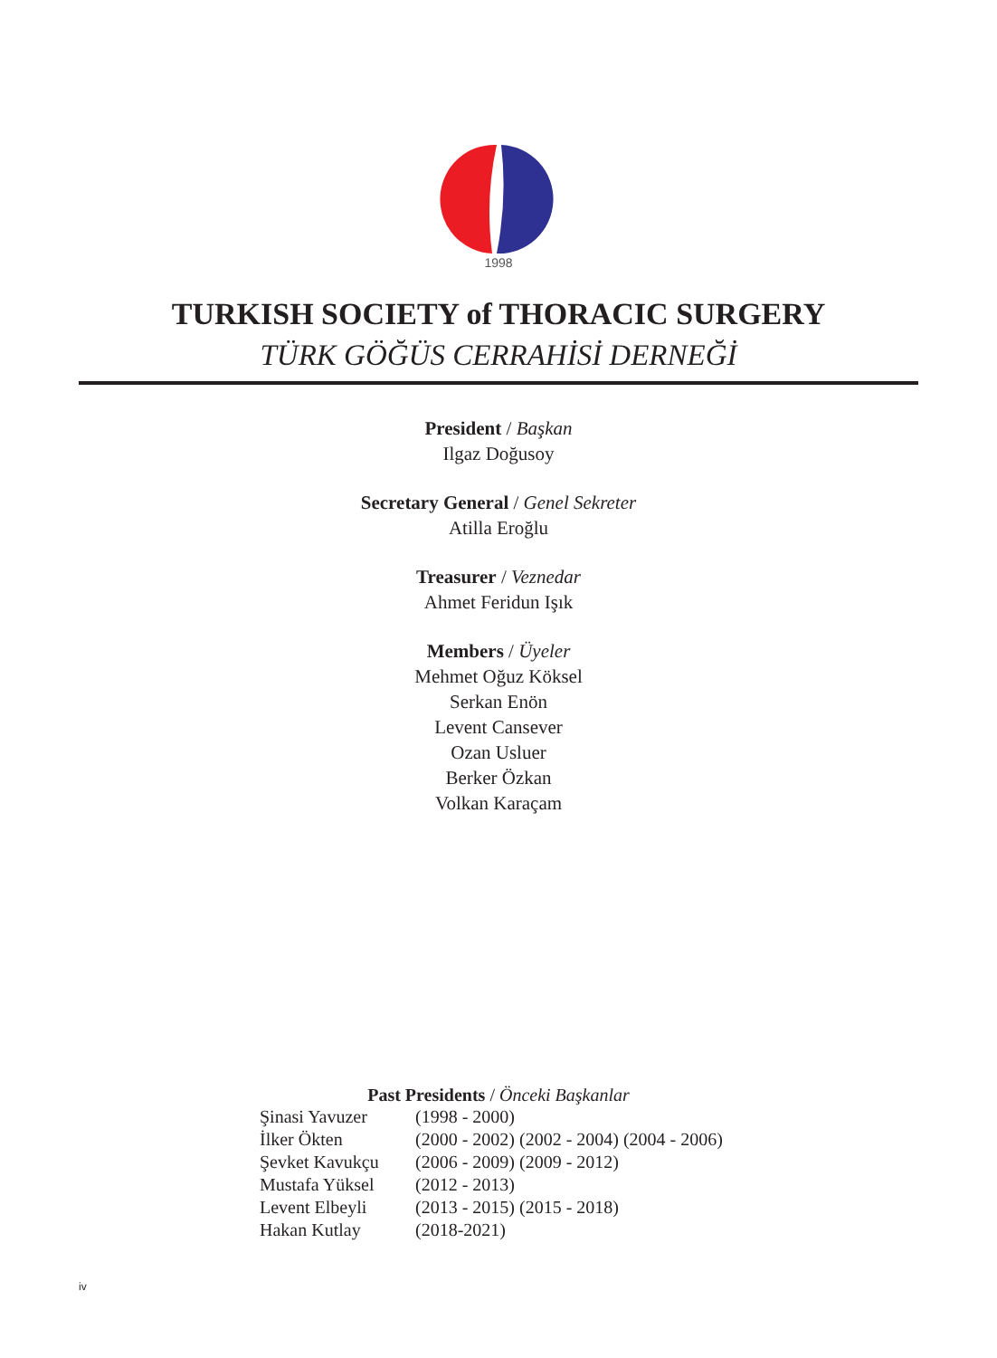1998
TURKISH SOCIETY of THORACIC SURGERY
TÜRK GÖĞÜS CERRAHİSİ DERNEĞİ
President / Başkan
Ilgaz Doğusoy
Secretary General / Genel Sekreter
Atilla Eroğlu
Treasurer / Veznedar
Ahmet Feridun Işık
Members / Üyeler
Mehmet Oğuz Köksel
Serkan Enön
Levent Cansever
Ozan Usluer
Berker Özkan
Volkan Karaçam
Past Presidents / Önceki Başkanlar
| Şinasi Yavuzer | (1998 - 2000) |
| İlker Ökten | (2000 - 2002) (2002 - 2004) (2004 - 2006) |
| Şevket Kavukçu | (2006 - 2009) (2009 - 2012) |
| Mustafa Yüksel | (2012 - 2013) |
| Levent Elbeyli | (2013 - 2015) (2015 - 2018) |
| Hakan Kutlay | (2018-2021) |
iv